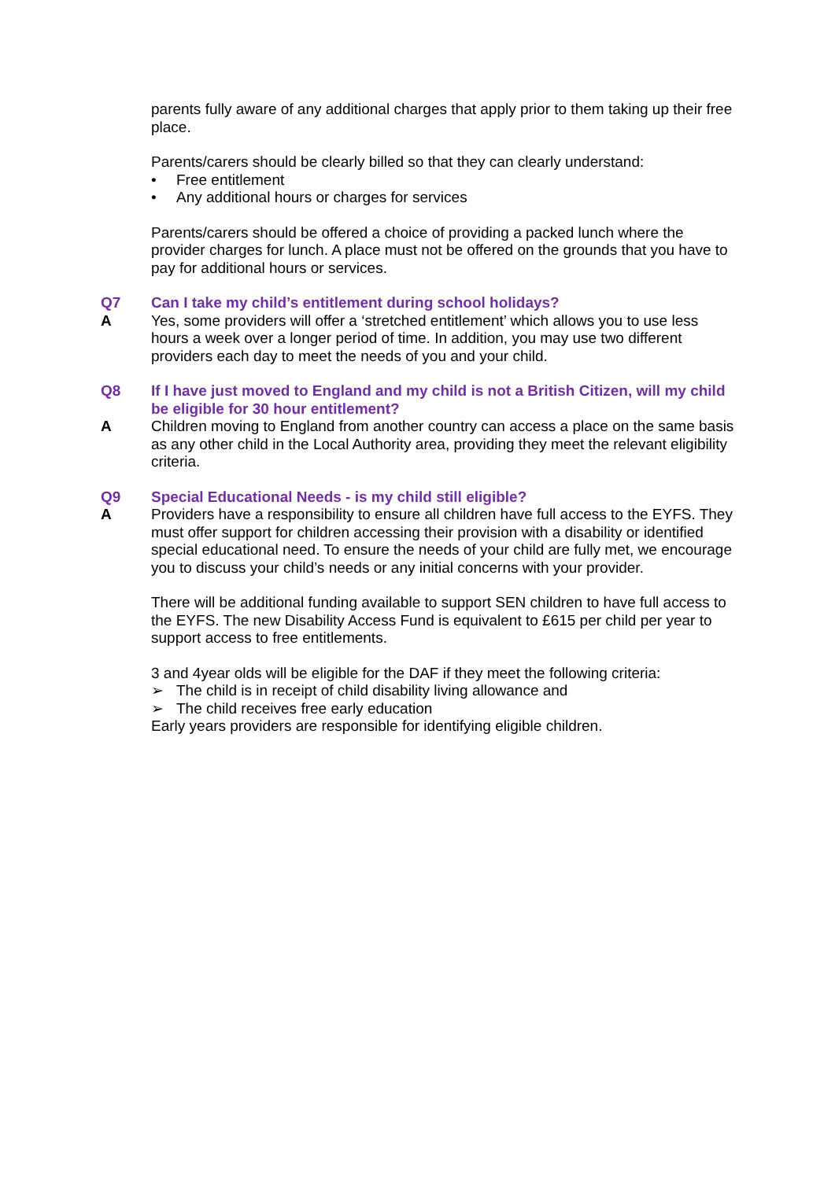parents fully aware of any additional charges that apply prior to them taking up their free place.
Parents/carers should be clearly billed so that they can clearly understand:
• Free entitlement
• Any additional hours or charges for services
Parents/carers should be offered a choice of providing a packed lunch where the provider charges for lunch. A place must not be offered on the grounds that you have to pay for additional hours or services.
Q7 Can I take my child’s entitlement during school holidays?
A Yes, some providers will offer a ‘stretched entitlement’ which allows you to use less hours a week over a longer period of time. In addition, you may use two different providers each day to meet the needs of you and your child.
Q8 If I have just moved to England and my child is not a British Citizen, will my child be eligible for 30 hour entitlement?
A Children moving to England from another country can access a place on the same basis as any other child in the Local Authority area, providing they meet the relevant eligibility criteria.
Q9 Special Educational Needs - is my child still eligible?
A Providers have a responsibility to ensure all children have full access to the EYFS. They must offer support for children accessing their provision with a disability or identified special educational need. To ensure the needs of your child are fully met, we encourage you to discuss your child’s needs or any initial concerns with your provider.
There will be additional funding available to support SEN children to have full access to the EYFS. The new Disability Access Fund is equivalent to £615 per child per year to support access to free entitlements.
3 and 4year olds will be eligible for the DAF if they meet the following criteria:
➢ The child is in receipt of child disability living allowance and
➢ The child receives free early education
Early years providers are responsible for identifying eligible children.